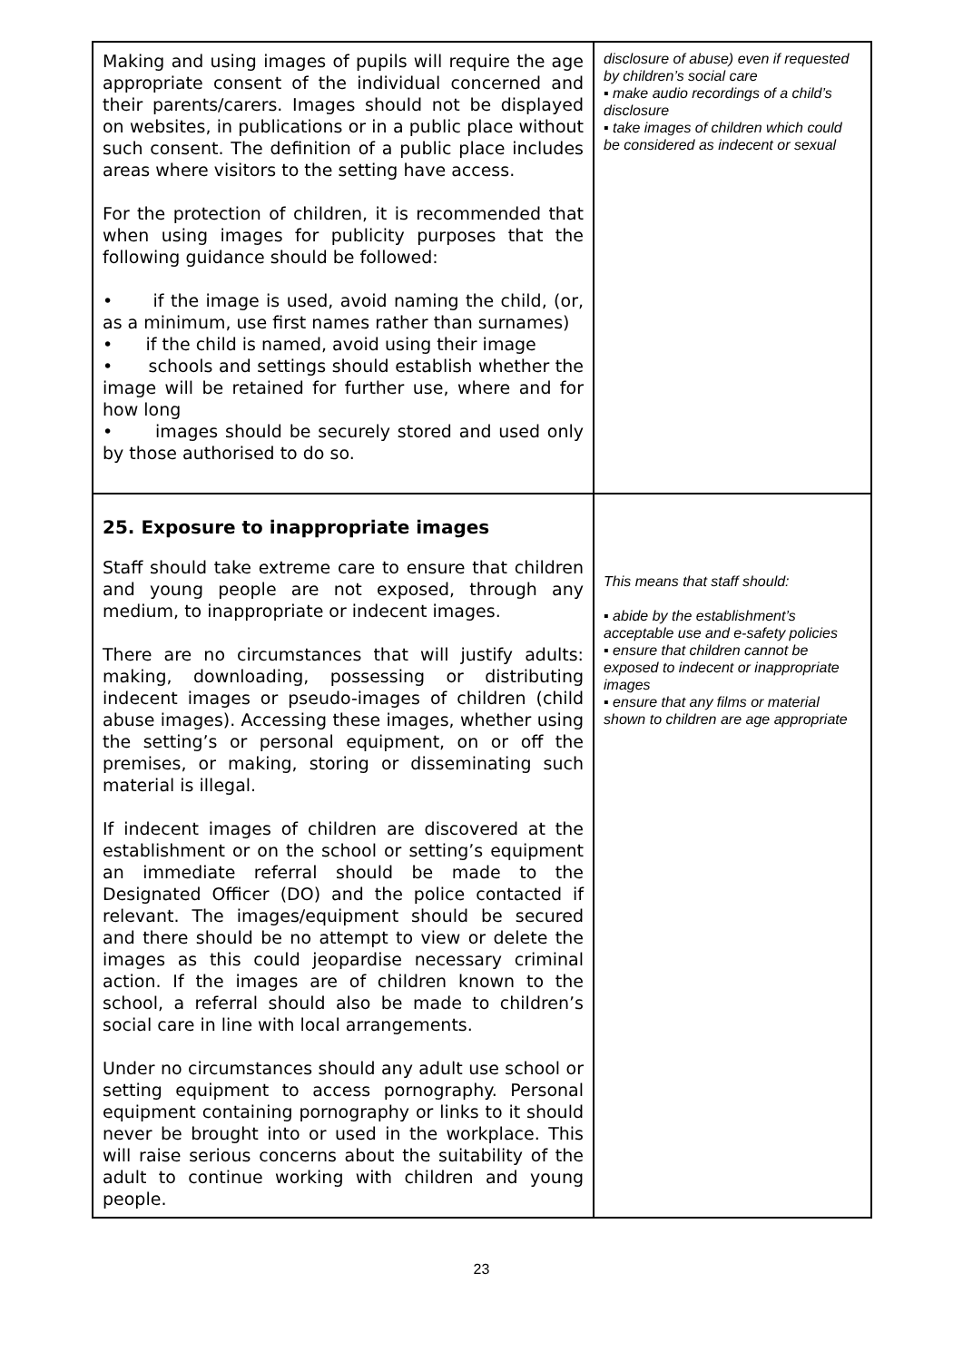| Making and using images of pupils will require the age appropriate consent of the individual concerned and their parents/carers. Images should not be displayed on websites, in publications or in a public place without such consent. The definition of a public place includes areas where visitors to the setting have access. For the protection of children, it is recommended that when using images for publicity purposes that the following guidance should be followed: • if the image is used, avoid naming the child, (or, as a minimum, use first names rather than surnames) • if the child is named, avoid using their image • schools and settings should establish whether the image will be retained for further use, where and for how long • images should be securely stored and used only by those authorised to do so. | disclosure of abuse) even if requested by children’s social care ▪ make audio recordings of a child’s disclosure ▪ take images of children which could be considered as indecent or sexual |
| 25. Exposure to inappropriate images Staff should take extreme care to ensure that children and young people are not exposed, through any medium, to inappropriate or indecent images. There are no circumstances that will justify adults: making, downloading, possessing or distributing indecent images or pseudo-images of children (child abuse images). Accessing these images, whether using the setting’s or personal equipment, on or off the premises, or making, storing or disseminating such material is illegal. If indecent images of children are discovered at the establishment or on the school or setting’s equipment an immediate referral should be made to the Designated Officer (DO) and the police contacted if relevant. The images/equipment should be secured and there should be no attempt to view or delete the images as this could jeopardise necessary criminal action. If the images are of children known to the school, a referral should also be made to children’s social care in line with local arrangements. Under no circumstances should any adult use school or setting equipment to access pornography. Personal equipment containing pornography or links to it should never be brought into or used in the workplace. This will raise serious concerns about the suitability of the adult to continue working with children and young people. | This means that staff should: ▪ abide by the establishment’s acceptable use and e-safety policies ▪ ensure that children cannot be exposed to indecent or inappropriate images ▪ ensure that any films or material shown to children are age appropriate |
23